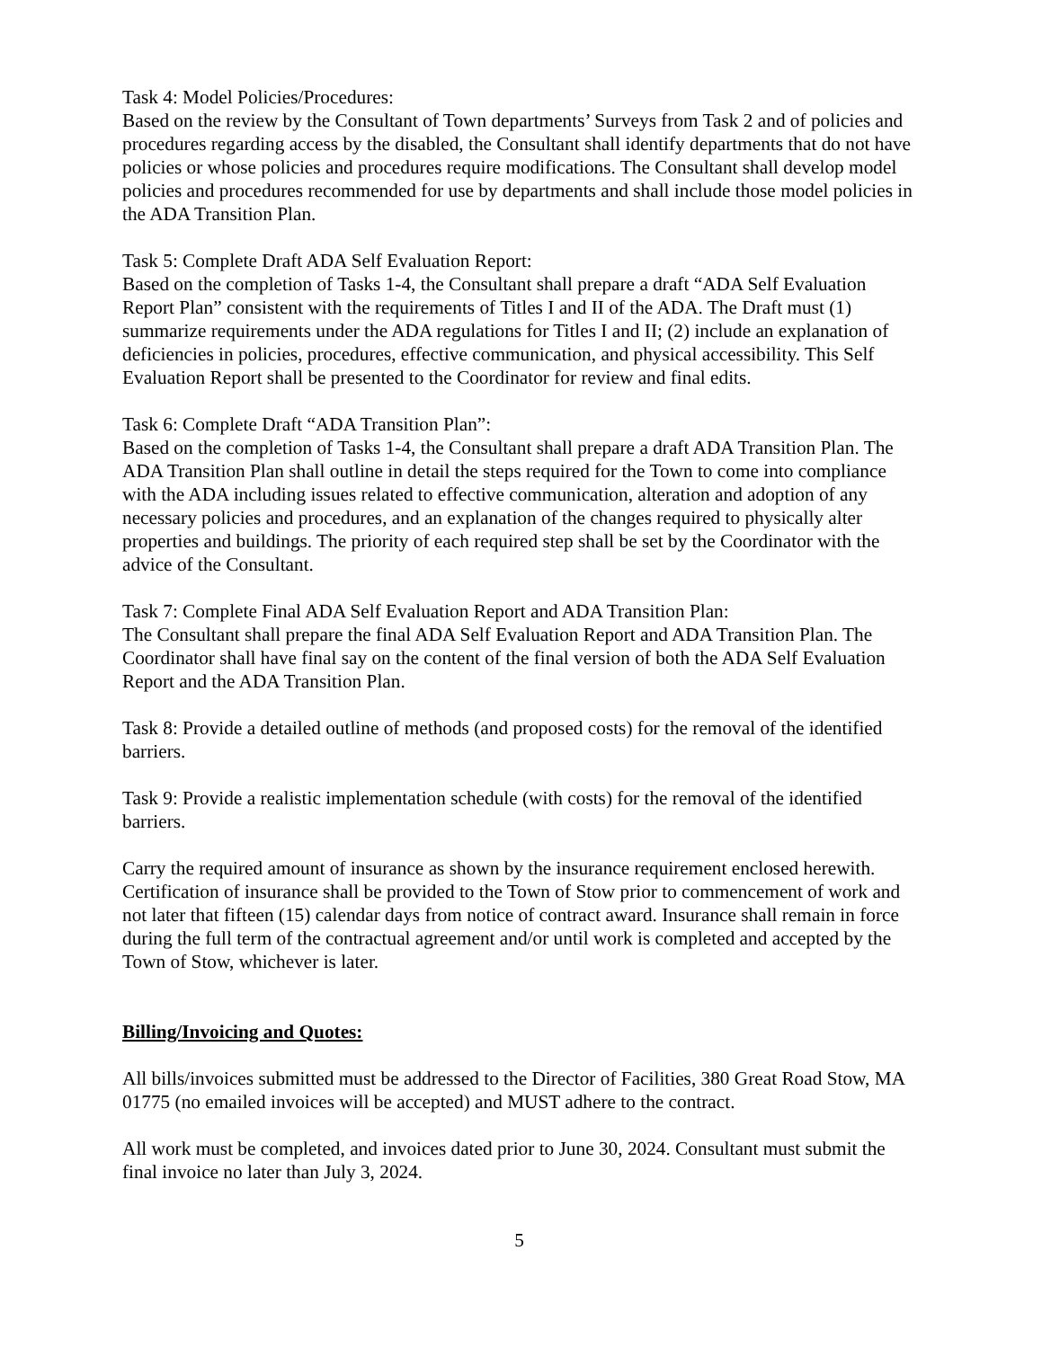Task 4: Model Policies/Procedures:
Based on the review by the Consultant of Town departments’ Surveys from Task 2 and of policies and procedures regarding access by the disabled, the Consultant shall identify departments that do not have policies or whose policies and procedures require modifications. The Consultant shall develop model policies and procedures recommended for use by departments and shall include those model policies in the ADA Transition Plan.
Task 5: Complete Draft ADA Self Evaluation Report:
Based on the completion of Tasks 1-4, the Consultant shall prepare a draft “ADA Self Evaluation Report Plan” consistent with the requirements of Titles I and II of the ADA. The Draft must (1) summarize requirements under the ADA regulations for Titles I and II; (2) include an explanation of deficiencies in policies, procedures, effective communication, and physical accessibility. This Self Evaluation Report shall be presented to the Coordinator for review and final edits.
Task 6: Complete Draft “ADA Transition Plan”:
Based on the completion of Tasks 1-4, the Consultant shall prepare a draft ADA Transition Plan. The ADA Transition Plan shall outline in detail the steps required for the Town to come into compliance with the ADA including issues related to effective communication, alteration and adoption of any necessary policies and procedures, and an explanation of the changes required to physically alter properties and buildings. The priority of each required step shall be set by the Coordinator with the advice of the Consultant.
Task 7: Complete Final ADA Self Evaluation Report and ADA Transition Plan:
The Consultant shall prepare the final ADA Self Evaluation Report and ADA Transition Plan. The Coordinator shall have final say on the content of the final version of both the ADA Self Evaluation Report and the ADA Transition Plan.
Task 8: Provide a detailed outline of methods (and proposed costs) for the removal of the identified barriers.
Task 9: Provide a realistic implementation schedule (with costs) for the removal of the identified barriers.
Carry the required amount of insurance as shown by the insurance requirement enclosed herewith. Certification of insurance shall be provided to the Town of Stow prior to commencement of work and not later that fifteen (15) calendar days from notice of contract award. Insurance shall remain in force during the full term of the contractual agreement and/or until work is completed and accepted by the Town of Stow, whichever is later.
Billing/Invoicing and Quotes:
All bills/invoices submitted must be addressed to the Director of Facilities, 380 Great Road Stow, MA 01775 (no emailed invoices will be accepted) and MUST adhere to the contract.
All work must be completed, and invoices dated prior to June 30, 2024. Consultant must submit the final invoice no later than July 3, 2024.
5